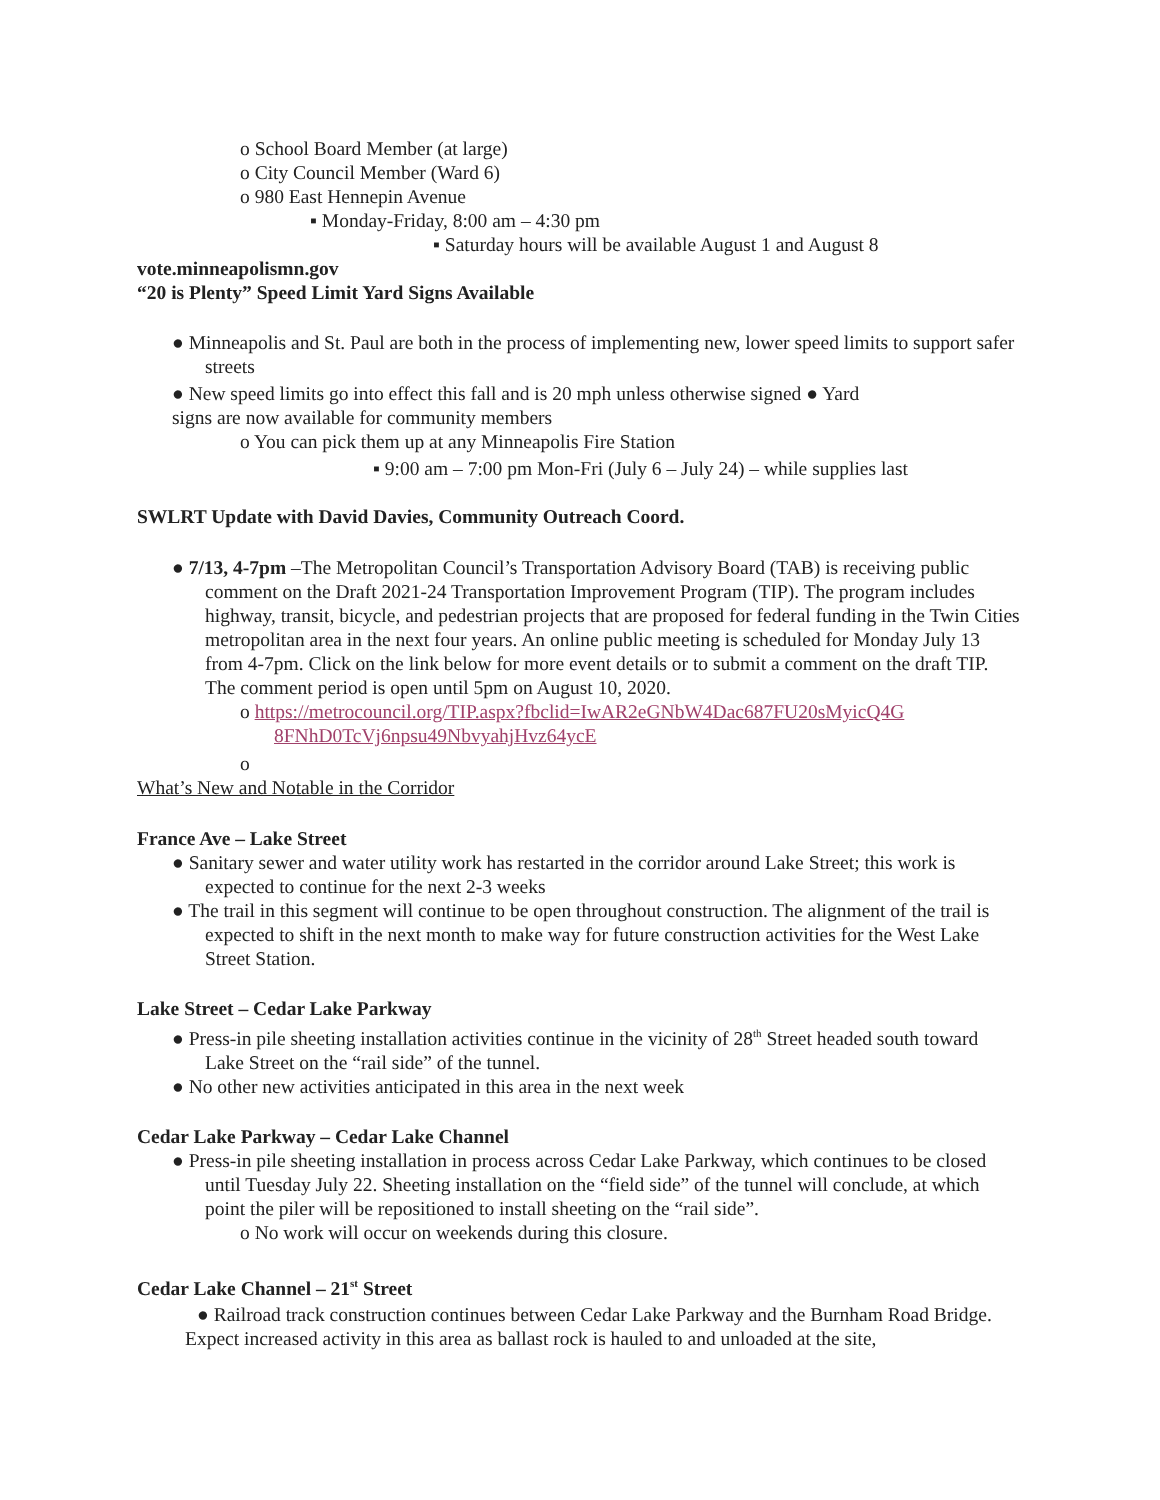o School Board Member (at large)
o City Council Member (Ward 6)
o 980 East Hennepin Avenue
▪ Monday-Friday, 8:00 am – 4:30 pm
▪ Saturday hours will be available August 1 and August 8
vote.minneapolismn.gov
“20 is Plenty” Speed Limit Yard Signs Available
● Minneapolis and St. Paul are both in the process of implementing new, lower speed limits to support safer streets
● New speed limits go into effect this fall and is 20 mph unless otherwise signed ● Yard
signs are now available for community members
o You can pick them up at any Minneapolis Fire Station
▪ 9:00 am – 7:00 pm Mon-Fri (July 6 – July 24) – while supplies last
SWLRT Update with David Davies, Community Outreach Coord.
● 7/13, 4-7pm –The Metropolitan Council’s Transportation Advisory Board (TAB) is receiving public comment on the Draft 2021-24 Transportation Improvement Program (TIP). The program includes highway, transit, bicycle, and pedestrian projects that are proposed for federal funding in the Twin Cities metropolitan area in the next four years. An online public meeting is scheduled for Monday July 13 from 4-7pm. Click on the link below for more event details or to submit a comment on the draft TIP. The comment period is open until 5pm on August 10, 2020.
o https://metrocouncil.org/TIP.aspx?fbclid=IwAR2eGNbW4Dac687FU20sMyicQ4G 8FNhD0TcVj6npsu49NbvyahjHvz64ycE
o
What’s New and Notable in the Corridor
France Ave – Lake Street
● Sanitary sewer and water utility work has restarted in the corridor around Lake Street; this work is expected to continue for the next 2-3 weeks
● The trail in this segment will continue to be open throughout construction. The alignment of the trail is expected to shift in the next month to make way for future construction activities for the West Lake Street Station.
Lake Street – Cedar Lake Parkway
● Press-in pile sheeting installation activities continue in the vicinity of 28<sup>th</sup> Street headed south toward Lake Street on the “rail side” of the tunnel.
● No other new activities anticipated in this area in the next week
Cedar Lake Parkway – Cedar Lake Channel
● Press-in pile sheeting installation in process across Cedar Lake Parkway, which continues to be closed until Tuesday July 22. Sheeting installation on the “field side” of the tunnel will conclude, at which point the piler will be repositioned to install sheeting on the “rail side”.
o No work will occur on weekends during this closure.
Cedar Lake Channel – 21<sup>st</sup> Street
● Railroad track construction continues between Cedar Lake Parkway and the Burnham Road Bridge. Expect increased activity in this area as ballast rock is hauled to and unloaded at the site,